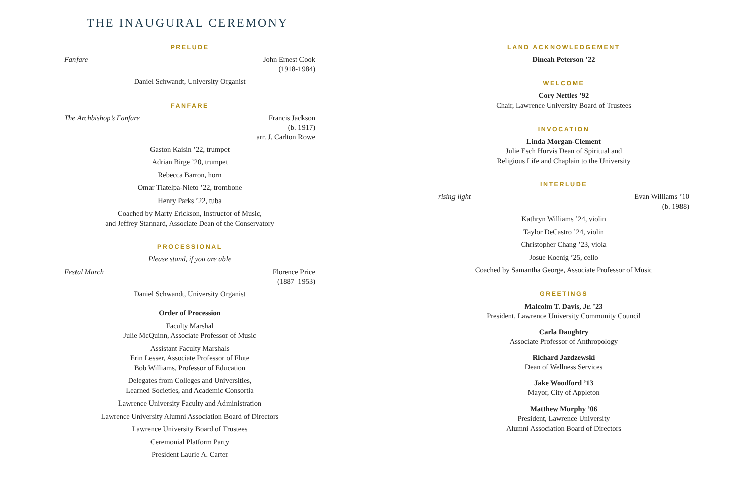THE INAUGURAL CEREMONY
PRELUDE
Fanfare John Ernest Cook
(1918-1984)
Daniel Schwandt, University Organist
FANFARE
The Archbishop’s Fanfare Francis Jackson
(b. 1917)
arr. J. Carlton Rowe
Gaston Kaisin ’22, trumpet
Adrian Birge ’20, trumpet
Rebecca Barron, horn
Omar Tlatelpa-Nieto ’22, trombone
Henry Parks ’22, tuba
Coached by Marty Erickson, Instructor of Music,
and Jeffrey Stannard, Associate Dean of the Conservatory
PROCESSIONAL
Please stand, if you are able
Festal March Florence Price
(1887–1953)
Daniel Schwandt, University Organist
Order of Procession
Faculty Marshal
Julie McQuinn, Associate Professor of Music
Assistant Faculty Marshals
Erin Lesser, Associate Professor of Flute
Bob Williams, Professor of Education
Delegates from Colleges and Universities,
Learned Societies, and Academic Consortia
Lawrence University Faculty and Administration
Lawrence University Alumni Association Board of Directors
Lawrence University Board of Trustees
Ceremonial Platform Party
President Laurie A. Carter
LAND ACKNOWLEDGEMENT
Dineah Peterson ’22
WELCOME
Cory Nettles ’92
Chair, Lawrence University Board of Trustees
INVOCATION
Linda Morgan-Clement
Julie Esch Hurvis Dean of Spiritual and
Religious Life and Chaplain to the University
INTERLUDE
rising light Evan Williams ’10
(b. 1988)
Kathryn Williams ’24, violin
Taylor DeCastro ’24, violin
Christopher Chang ’23, viola
Josue Koenig ’25, cello
Coached by Samantha George, Associate Professor of Music
GREETINGS
Malcolm T. Davis, Jr. ’23
President, Lawrence University Community Council
Carla Daughtry
Associate Professor of Anthropology
Richard Jazdzewski
Dean of Wellness Services
Jake Woodford ’13
Mayor, City of Appleton
Matthew Murphy ’06
President, Lawrence University
Alumni Association Board of Directors